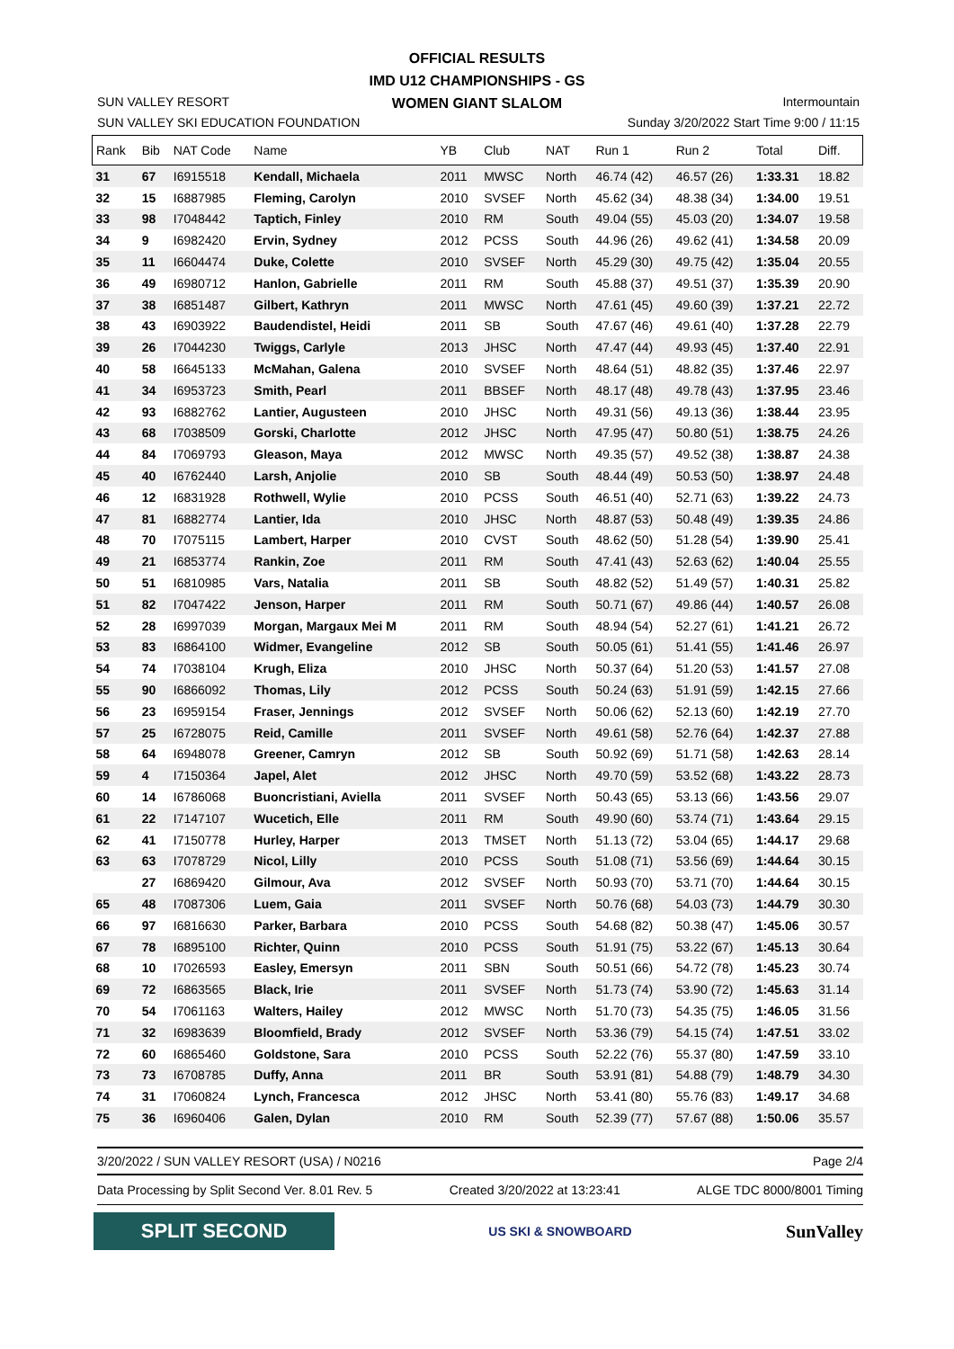OFFICIAL RESULTS
IMD U12 CHAMPIONSHIPS - GS
WOMEN GIANT SLALOM
SUN VALLEY RESORT
SUN VALLEY SKI EDUCATION FOUNDATION
Intermountain
Sunday 3/20/2022 Start Time 9:00 / 11:15
| Rank | Bib | NAT Code | Name | YB | Club | NAT | Run 1 | Run 2 | Total | Diff. |
| --- | --- | --- | --- | --- | --- | --- | --- | --- | --- | --- |
| 31 | 67 | I6915518 | Kendall, Michaela | 2011 | MWSC | North | 46.74 (42) | 46.57 (26) | 1:33.31 | 18.82 |
| 32 | 15 | I6887985 | Fleming, Carolyn | 2010 | SVSEF | North | 45.62 (34) | 48.38 (34) | 1:34.00 | 19.51 |
| 33 | 98 | I7048442 | Taptich, Finley | 2010 | RM | South | 49.04 (55) | 45.03 (20) | 1:34.07 | 19.58 |
| 34 | 9 | I6982420 | Ervin, Sydney | 2012 | PCSS | South | 44.96 (26) | 49.62 (41) | 1:34.58 | 20.09 |
| 35 | 11 | I6604474 | Duke, Colette | 2010 | SVSEF | North | 45.29 (30) | 49.75 (42) | 1:35.04 | 20.55 |
| 36 | 49 | I6980712 | Hanlon, Gabrielle | 2011 | RM | South | 45.88 (37) | 49.51 (37) | 1:35.39 | 20.90 |
| 37 | 38 | I6851487 | Gilbert, Kathryn | 2011 | MWSC | North | 47.61 (45) | 49.60 (39) | 1:37.21 | 22.72 |
| 38 | 43 | I6903922 | Baudendistel, Heidi | 2011 | SB | South | 47.67 (46) | 49.61 (40) | 1:37.28 | 22.79 |
| 39 | 26 | I7044230 | Twiggs, Carlyle | 2013 | JHSC | North | 47.47 (44) | 49.93 (45) | 1:37.40 | 22.91 |
| 40 | 58 | I6645133 | McMahan, Galena | 2010 | SVSEF | North | 48.64 (51) | 48.82 (35) | 1:37.46 | 22.97 |
| 41 | 34 | I6953723 | Smith, Pearl | 2011 | BBSEF | North | 48.17 (48) | 49.78 (43) | 1:37.95 | 23.46 |
| 42 | 93 | I6882762 | Lantier, Augusteen | 2010 | JHSC | North | 49.31 (56) | 49.13 (36) | 1:38.44 | 23.95 |
| 43 | 68 | I7038509 | Gorski, Charlotte | 2012 | JHSC | North | 47.95 (47) | 50.80 (51) | 1:38.75 | 24.26 |
| 44 | 84 | I7069793 | Gleason, Maya | 2012 | MWSC | North | 49.35 (57) | 49.52 (38) | 1:38.87 | 24.38 |
| 45 | 40 | I6762440 | Larsh, Anjolie | 2010 | SB | South | 48.44 (49) | 50.53 (50) | 1:38.97 | 24.48 |
| 46 | 12 | I6831928 | Rothwell, Wylie | 2010 | PCSS | South | 46.51 (40) | 52.71 (63) | 1:39.22 | 24.73 |
| 47 | 81 | I6882774 | Lantier, Ida | 2010 | JHSC | North | 48.87 (53) | 50.48 (49) | 1:39.35 | 24.86 |
| 48 | 70 | I7075115 | Lambert, Harper | 2010 | CVST | South | 48.62 (50) | 51.28 (54) | 1:39.90 | 25.41 |
| 49 | 21 | I6853774 | Rankin, Zoe | 2011 | RM | South | 47.41 (43) | 52.63 (62) | 1:40.04 | 25.55 |
| 50 | 51 | I6810985 | Vars, Natalia | 2011 | SB | South | 48.82 (52) | 51.49 (57) | 1:40.31 | 25.82 |
| 51 | 82 | I7047422 | Jenson, Harper | 2011 | RM | South | 50.71 (67) | 49.86 (44) | 1:40.57 | 26.08 |
| 52 | 28 | I6997039 | Morgan, Margaux Mei M | 2011 | RM | South | 48.94 (54) | 52.27 (61) | 1:41.21 | 26.72 |
| 53 | 83 | I6864100 | Widmer, Evangeline | 2012 | SB | South | 50.05 (61) | 51.41 (55) | 1:41.46 | 26.97 |
| 54 | 74 | I7038104 | Krugh, Eliza | 2010 | JHSC | North | 50.37 (64) | 51.20 (53) | 1:41.57 | 27.08 |
| 55 | 90 | I6866092 | Thomas, Lily | 2012 | PCSS | South | 50.24 (63) | 51.91 (59) | 1:42.15 | 27.66 |
| 56 | 23 | I6959154 | Fraser, Jennings | 2012 | SVSEF | North | 50.06 (62) | 52.13 (60) | 1:42.19 | 27.70 |
| 57 | 25 | I6728075 | Reid, Camille | 2011 | SVSEF | North | 49.61 (58) | 52.76 (64) | 1:42.37 | 27.88 |
| 58 | 64 | I6948078 | Greener, Camryn | 2012 | SB | South | 50.92 (69) | 51.71 (58) | 1:42.63 | 28.14 |
| 59 | 4 | I7150364 | Japel, Alet | 2012 | JHSC | North | 49.70 (59) | 53.52 (68) | 1:43.22 | 28.73 |
| 60 | 14 | I6786068 | Buoncristiani, Aviella | 2011 | SVSEF | North | 50.43 (65) | 53.13 (66) | 1:43.56 | 29.07 |
| 61 | 22 | I7147107 | Wucetich, Elle | 2011 | RM | South | 49.90 (60) | 53.74 (71) | 1:43.64 | 29.15 |
| 62 | 41 | I7150778 | Hurley, Harper | 2013 | TMSET | North | 51.13 (72) | 53.04 (65) | 1:44.17 | 29.68 |
| 63 | 63 | I7078729 | Nicol, Lilly | 2010 | PCSS | South | 51.08 (71) | 53.56 (69) | 1:44.64 | 30.15 |
| | 27 | I6869420 | Gilmour, Ava | 2012 | SVSEF | North | 50.93 (70) | 53.71 (70) | 1:44.64 | 30.15 |
| 65 | 48 | I7087306 | Luem, Gaia | 2011 | SVSEF | North | 50.76 (68) | 54.03 (73) | 1:44.79 | 30.30 |
| 66 | 97 | I6816630 | Parker, Barbara | 2010 | PCSS | South | 54.68 (82) | 50.38 (47) | 1:45.06 | 30.57 |
| 67 | 78 | I6895100 | Richter, Quinn | 2010 | PCSS | South | 51.91 (75) | 53.22 (67) | 1:45.13 | 30.64 |
| 68 | 10 | I7026593 | Easley, Emersyn | 2011 | SBN | South | 50.51 (66) | 54.72 (78) | 1:45.23 | 30.74 |
| 69 | 72 | I6863565 | Black, Irie | 2011 | SVSEF | North | 51.73 (74) | 53.90 (72) | 1:45.63 | 31.14 |
| 70 | 54 | I7061163 | Walters, Hailey | 2012 | MWSC | North | 51.70 (73) | 54.35 (75) | 1:46.05 | 31.56 |
| 71 | 32 | I6983639 | Bloomfield, Brady | 2012 | SVSEF | North | 53.36 (79) | 54.15 (74) | 1:47.51 | 33.02 |
| 72 | 60 | I6865460 | Goldstone, Sara | 2010 | PCSS | South | 52.22 (76) | 55.37 (80) | 1:47.59 | 33.10 |
| 73 | 73 | I6708785 | Duffy, Anna | 2011 | BR | South | 53.91 (81) | 54.88 (79) | 1:48.79 | 34.30 |
| 74 | 31 | I7060824 | Lynch, Francesca | 2012 | JHSC | North | 53.41 (80) | 55.76 (83) | 1:49.17 | 34.68 |
| 75 | 36 | I6960406 | Galen, Dylan | 2010 | RM | South | 52.39 (77) | 57.67 (88) | 1:50.06 | 35.57 |
3/20/2022 / SUN VALLEY RESORT (USA) / N0216 Page 2/4
Data Processing by Split Second Ver. 8.01 Rev. 5 Created 3/20/2022 at 13:23:41 ALGE TDC 8000/8001 Timing
SPLIT SECOND
US SKI & SNOWBOARD
SunValley